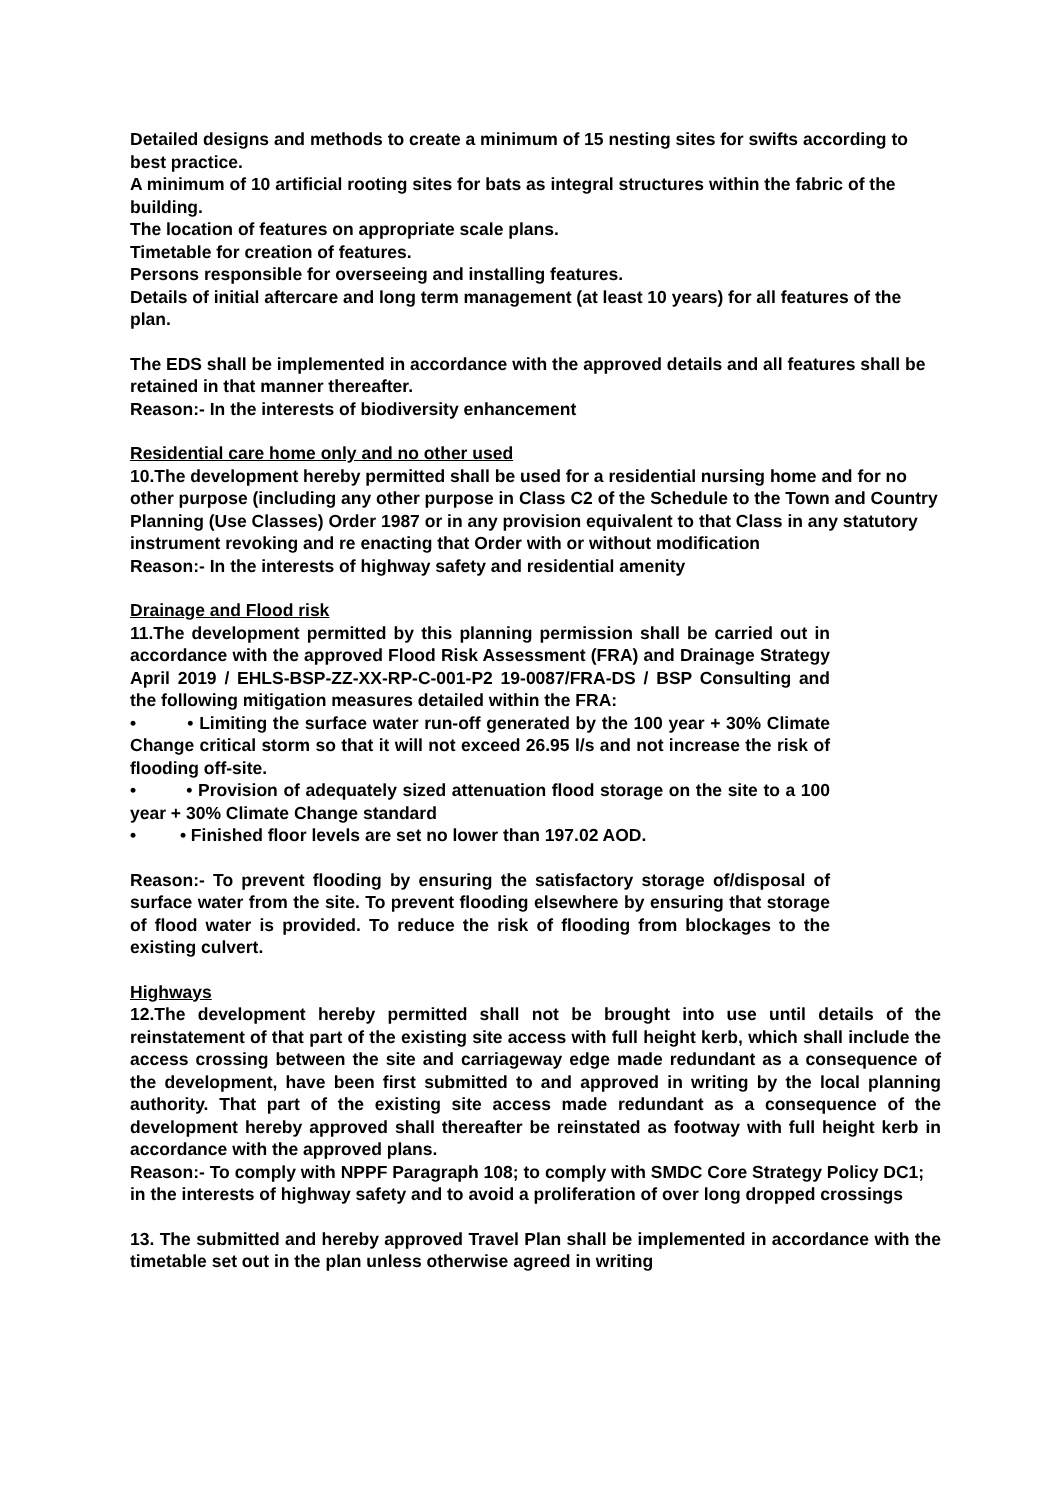Detailed designs and methods to create a minimum of 15 nesting sites for swifts according to best practice.
A minimum of 10 artificial rooting sites for bats as integral structures within the fabric of the building.
The location of features on appropriate scale plans.
Timetable for creation of features.
Persons responsible for overseeing and installing features.
Details of initial aftercare and long term management (at least 10 years) for all features of the plan.
The EDS shall be implemented in accordance with the approved details and all features shall be retained in that manner thereafter.
Reason:- In the interests of biodiversity enhancement
Residential care home only and no other used
10.The development hereby permitted shall be used for a residential nursing home and for no other purpose (including any other purpose in Class C2 of the Schedule to the Town and Country Planning (Use Classes) Order 1987 or in any provision equivalent to that Class in any statutory instrument revoking and re enacting that Order with or without modification
Reason:- In the interests of highway safety and residential amenity
Drainage and Flood risk
11.The development permitted by this planning permission shall be carried out in accordance with the approved Flood Risk Assessment (FRA) and Drainage Strategy April 2019 / EHLS-BSP-ZZ-XX-RP-C-001-P2 19-0087/FRA-DS / BSP Consulting and the following mitigation measures detailed within the FRA:
• • Limiting the surface water run-off generated by the 100 year + 30% Climate Change critical storm so that it will not exceed 26.95 l/s and not increase the risk of flooding off-site.
• • Provision of adequately sized attenuation flood storage on the site to a 100 year + 30% Climate Change standard
• • Finished floor levels are set no lower than 197.02 AOD.
Reason:- To prevent flooding by ensuring the satisfactory storage of/disposal of surface water from the site. To prevent flooding elsewhere by ensuring that storage of flood water is provided. To reduce the risk of flooding from blockages to the existing culvert.
Highways
12.The development hereby permitted shall not be brought into use until details of the reinstatement of that part of the existing site access with full height kerb, which shall include the access crossing between the site and carriageway edge made redundant as a consequence of the development, have been first submitted to and approved in writing by the local planning authority. That part of the existing site access made redundant as a consequence of the development hereby approved shall thereafter be reinstated as footway with full height kerb in accordance with the approved plans.
Reason:- To comply with NPPF Paragraph 108; to comply with SMDC Core Strategy Policy DC1; in the interests of highway safety and to avoid a proliferation of over long dropped crossings
13. The submitted and hereby approved Travel Plan shall be implemented in accordance with the timetable set out in the plan unless otherwise agreed in writing